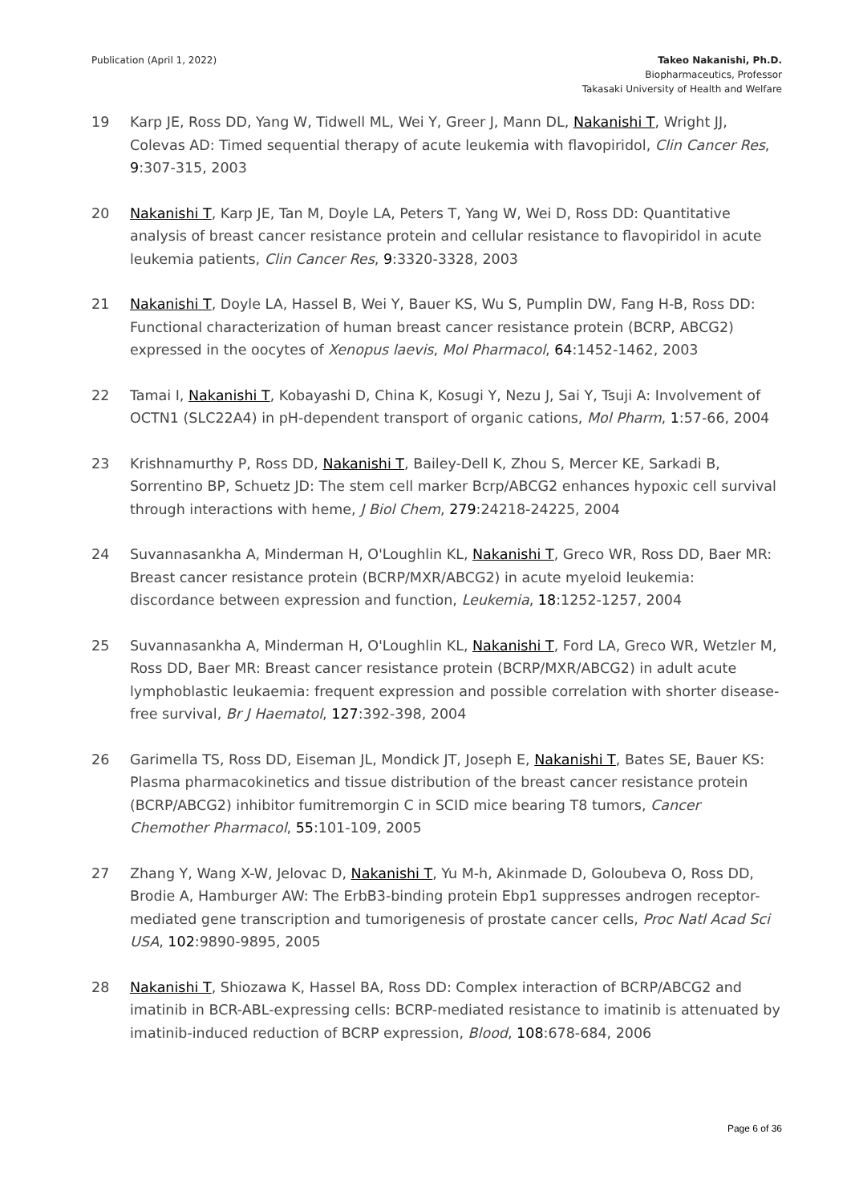Publication (April 1, 2022) Takeo Nakanishi, Ph.D.
Biopharmaceutics, Professor
Takasaki University of Health and Welfare
19 Karp JE, Ross DD, Yang W, Tidwell ML, Wei Y, Greer J, Mann DL, Nakanishi T, Wright JJ, Colevas AD: Timed sequential therapy of acute leukemia with flavopiridol, Clin Cancer Res, 9:307-315, 2003
20 Nakanishi T, Karp JE, Tan M, Doyle LA, Peters T, Yang W, Wei D, Ross DD: Quantitative analysis of breast cancer resistance protein and cellular resistance to flavopiridol in acute leukemia patients, Clin Cancer Res, 9:3320-3328, 2003
21 Nakanishi T, Doyle LA, Hassel B, Wei Y, Bauer KS, Wu S, Pumplin DW, Fang H-B, Ross DD: Functional characterization of human breast cancer resistance protein (BCRP, ABCG2) expressed in the oocytes of Xenopus laevis, Mol Pharmacol, 64:1452-1462, 2003
22 Tamai I, Nakanishi T, Kobayashi D, China K, Kosugi Y, Nezu J, Sai Y, Tsuji A: Involvement of OCTN1 (SLC22A4) in pH-dependent transport of organic cations, Mol Pharm, 1:57-66, 2004
23 Krishnamurthy P, Ross DD, Nakanishi T, Bailey-Dell K, Zhou S, Mercer KE, Sarkadi B, Sorrentino BP, Schuetz JD: The stem cell marker Bcrp/ABCG2 enhances hypoxic cell survival through interactions with heme, J Biol Chem, 279:24218-24225, 2004
24 Suvannasankha A, Minderman H, O'Loughlin KL, Nakanishi T, Greco WR, Ross DD, Baer MR: Breast cancer resistance protein (BCRP/MXR/ABCG2) in acute myeloid leukemia: discordance between expression and function, Leukemia, 18:1252-1257, 2004
25 Suvannasankha A, Minderman H, O'Loughlin KL, Nakanishi T, Ford LA, Greco WR, Wetzler M, Ross DD, Baer MR: Breast cancer resistance protein (BCRP/MXR/ABCG2) in adult acute lymphoblastic leukaemia: frequent expression and possible correlation with shorter disease-free survival, Br J Haematol, 127:392-398, 2004
26 Garimella TS, Ross DD, Eiseman JL, Mondick JT, Joseph E, Nakanishi T, Bates SE, Bauer KS: Plasma pharmacokinetics and tissue distribution of the breast cancer resistance protein (BCRP/ABCG2) inhibitor fumitremorgin C in SCID mice bearing T8 tumors, Cancer Chemother Pharmacol, 55:101-109, 2005
27 Zhang Y, Wang X-W, Jelovac D, Nakanishi T, Yu M-h, Akinmade D, Goloubeva O, Ross DD, Brodie A, Hamburger AW: The ErbB3-binding protein Ebp1 suppresses androgen receptor-mediated gene transcription and tumorigenesis of prostate cancer cells, Proc Natl Acad Sci USA, 102:9890-9895, 2005
28 Nakanishi T, Shiozawa K, Hassel BA, Ross DD: Complex interaction of BCRP/ABCG2 and imatinib in BCR-ABL-expressing cells: BCRP-mediated resistance to imatinib is attenuated by imatinib-induced reduction of BCRP expression, Blood, 108:678-684, 2006
Page 6 of 36